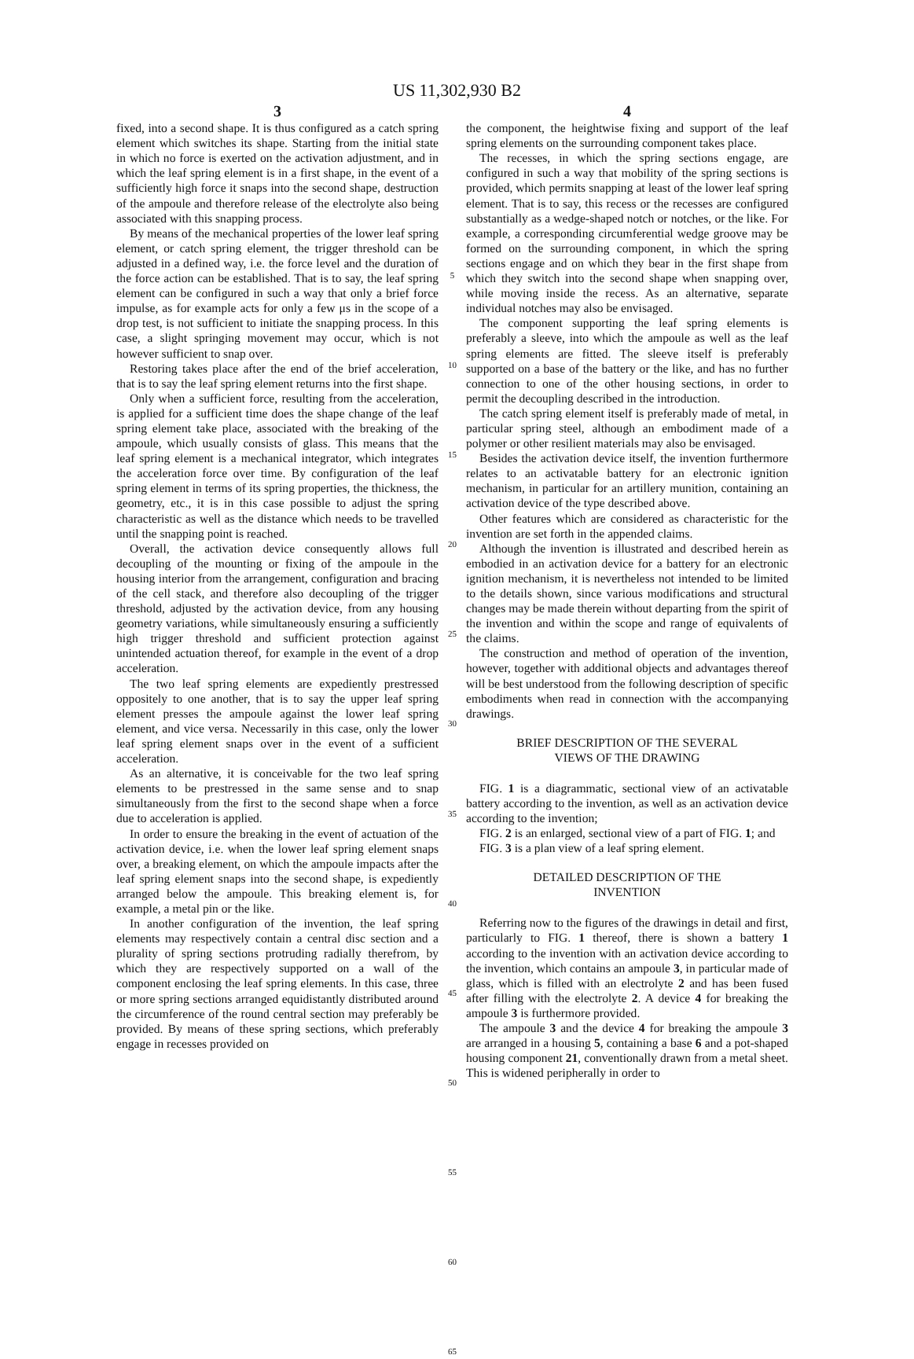US 11,302,930 B2
3
fixed, into a second shape. It is thus configured as a catch spring element which switches its shape. Starting from the initial state in which no force is exerted on the activation adjustment, and in which the leaf spring element is in a first shape, in the event of a sufficiently high force it snaps into the second shape, destruction of the ampoule and therefore release of the electrolyte also being associated with this snapping process.
By means of the mechanical properties of the lower leaf spring element, or catch spring element, the trigger threshold can be adjusted in a defined way, i.e. the force level and the duration of the force action can be established. That is to say, the leaf spring element can be configured in such a way that only a brief force impulse, as for example acts for only a few μs in the scope of a drop test, is not sufficient to initiate the snapping process. In this case, a slight springing movement may occur, which is not however sufficient to snap over.
Restoring takes place after the end of the brief acceleration, that is to say the leaf spring element returns into the first shape.
Only when a sufficient force, resulting from the acceleration, is applied for a sufficient time does the shape change of the leaf spring element take place, associated with the breaking of the ampoule, which usually consists of glass. This means that the leaf spring element is a mechanical integrator, which integrates the acceleration force over time. By configuration of the leaf spring element in terms of its spring properties, the thickness, the geometry, etc., it is in this case possible to adjust the spring characteristic as well as the distance which needs to be travelled until the snapping point is reached.
Overall, the activation device consequently allows full decoupling of the mounting or fixing of the ampoule in the housing interior from the arrangement, configuration and bracing of the cell stack, and therefore also decoupling of the trigger threshold, adjusted by the activation device, from any housing geometry variations, while simultaneously ensuring a sufficiently high trigger threshold and sufficient protection against unintended actuation thereof, for example in the event of a drop acceleration.
The two leaf spring elements are expediently prestressed oppositely to one another, that is to say the upper leaf spring element presses the ampoule against the lower leaf spring element, and vice versa. Necessarily in this case, only the lower leaf spring element snaps over in the event of a sufficient acceleration.
As an alternative, it is conceivable for the two leaf spring elements to be prestressed in the same sense and to snap simultaneously from the first to the second shape when a force due to acceleration is applied.
In order to ensure the breaking in the event of actuation of the activation device, i.e. when the lower leaf spring element snaps over, a breaking element, on which the ampoule impacts after the leaf spring element snaps into the second shape, is expediently arranged below the ampoule. This breaking element is, for example, a metal pin or the like.
In another configuration of the invention, the leaf spring elements may respectively contain a central disc section and a plurality of spring sections protruding radially therefrom, by which they are respectively supported on a wall of the component enclosing the leaf spring elements. In this case, three or more spring sections arranged equidistantly distributed around the circumference of the round central section may preferably be provided. By means of these spring sections, which preferably engage in recesses provided on
5
10
15
20
25
30
35
40
45
50
55
60
65
4
the component, the heightwise fixing and support of the leaf spring elements on the surrounding component takes place.
The recesses, in which the spring sections engage, are configured in such a way that mobility of the spring sections is provided, which permits snapping at least of the lower leaf spring element. That is to say, this recess or the recesses are configured substantially as a wedge-shaped notch or notches, or the like. For example, a corresponding circumferential wedge groove may be formed on the surrounding component, in which the spring sections engage and on which they bear in the first shape from which they switch into the second shape when snapping over, while moving inside the recess. As an alternative, separate individual notches may also be envisaged.
The component supporting the leaf spring elements is preferably a sleeve, into which the ampoule as well as the leaf spring elements are fitted. The sleeve itself is preferably supported on a base of the battery or the like, and has no further connection to one of the other housing sections, in order to permit the decoupling described in the introduction.
The catch spring element itself is preferably made of metal, in particular spring steel, although an embodiment made of a polymer or other resilient materials may also be envisaged.
Besides the activation device itself, the invention furthermore relates to an activatable battery for an electronic ignition mechanism, in particular for an artillery munition, containing an activation device of the type described above.
Other features which are considered as characteristic for the invention are set forth in the appended claims.
Although the invention is illustrated and described herein as embodied in an activation device for a battery for an electronic ignition mechanism, it is nevertheless not intended to be limited to the details shown, since various modifications and structural changes may be made therein without departing from the spirit of the invention and within the scope and range of equivalents of the claims.
The construction and method of operation of the invention, however, together with additional objects and advantages thereof will be best understood from the following description of specific embodiments when read in connection with the accompanying drawings.
BRIEF DESCRIPTION OF THE SEVERAL
VIEWS OF THE DRAWING
FIG. 1 is a diagrammatic, sectional view of an activatable battery according to the invention, as well as an activation device according to the invention;
FIG. 2 is an enlarged, sectional view of a part of FIG. 1; and
FIG. 3 is a plan view of a leaf spring element.
DETAILED DESCRIPTION OF THE
INVENTION
Referring now to the figures of the drawings in detail and first, particularly to FIG. 1 thereof, there is shown a battery 1 according to the invention with an activation device according to the invention, which contains an ampoule 3, in particular made of glass, which is filled with an electrolyte 2 and has been fused after filling with the electrolyte 2. A device 4 for breaking the ampoule 3 is furthermore provided.
The ampoule 3 and the device 4 for breaking the ampoule 3 are arranged in a housing 5, containing a base 6 and a pot-shaped housing component 21, conventionally drawn from a metal sheet. This is widened peripherally in order to